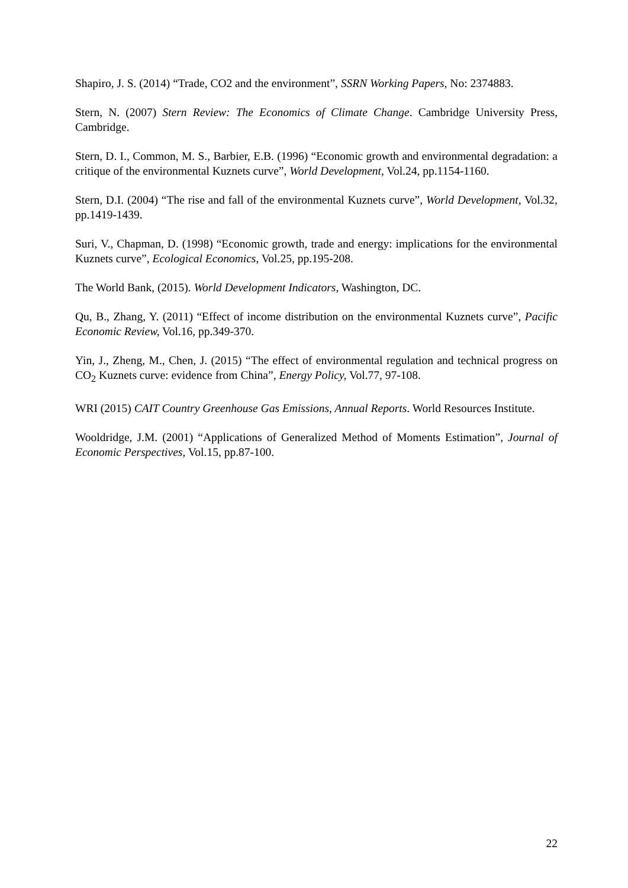Shapiro, J. S. (2014) “Trade, CO2 and the environment”, SSRN Working Papers, No: 2374883.
Stern, N. (2007) Stern Review: The Economics of Climate Change. Cambridge University Press, Cambridge.
Stern, D. I., Common, M. S., Barbier, E.B. (1996) “Economic growth and environmental degradation: a critique of the environmental Kuznets curve”, World Development, Vol.24, pp.1154-1160.
Stern, D.I. (2004) “The rise and fall of the environmental Kuznets curve”, World Development, Vol.32, pp.1419-1439.
Suri, V., Chapman, D. (1998) “Economic growth, trade and energy: implications for the environmental Kuznets curve”, Ecological Economics, Vol.25, pp.195-208.
The World Bank, (2015). World Development Indicators, Washington, DC.
Qu, B., Zhang, Y. (2011) “Effect of income distribution on the environmental Kuznets curve”, Pacific Economic Review, Vol.16, pp.349-370.
Yin, J., Zheng, M., Chen, J. (2015) “The effect of environmental regulation and technical progress on CO<sub>2</sub> Kuznets curve: evidence from China”, Energy Policy, Vol.77, 97-108.
WRI (2015) CAIT Country Greenhouse Gas Emissions, Annual Reports. World Resources Institute.
Wooldridge, J.M. (2001) “Applications of Generalized Method of Moments Estimation”, Journal of Economic Perspectives, Vol.15, pp.87-100.
22